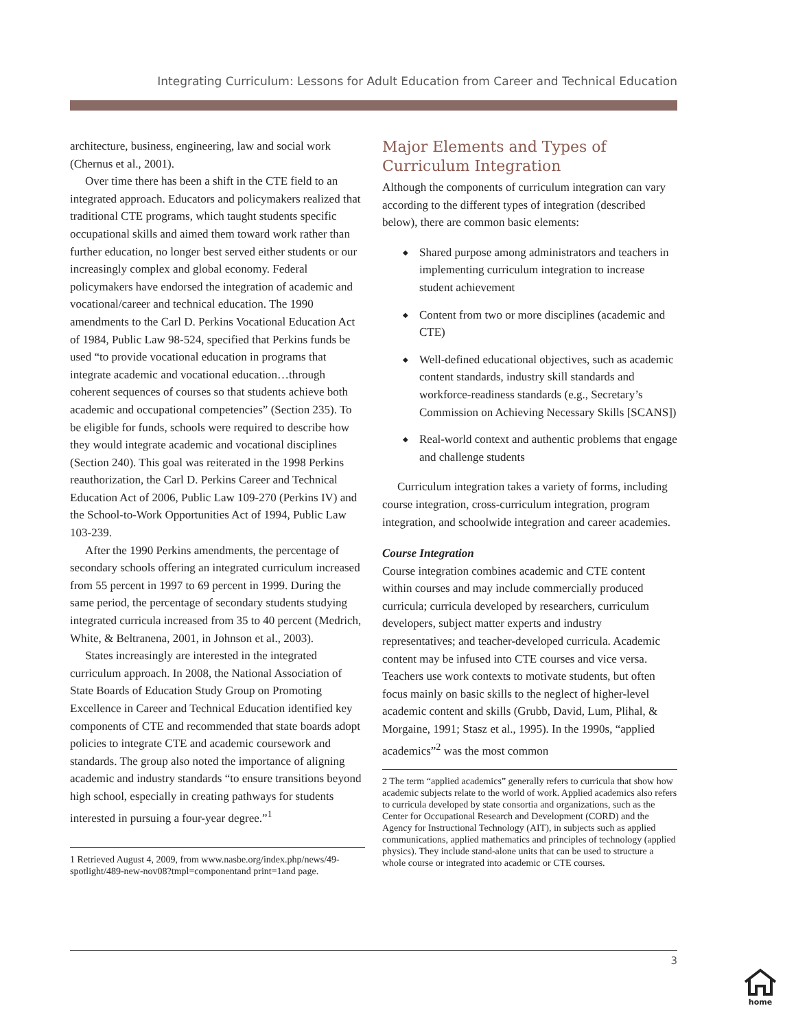Integrating Curriculum: Lessons for Adult Education from Career and Technical Education
architecture, business, engineering, law and social work (Chernus et al., 2001).
Over time there has been a shift in the CTE field to an integrated approach. Educators and policymakers realized that traditional CTE programs, which taught students specific occupational skills and aimed them toward work rather than further education, no longer best served either students or our increasingly complex and global economy. Federal policymakers have endorsed the integration of academic and vocational/career and technical education. The 1990 amendments to the Carl D. Perkins Vocational Education Act of 1984, Public Law 98-524, specified that Perkins funds be used “to provide vocational education in programs that integrate academic and vocational education…through coherent sequences of courses so that students achieve both academic and occupational competencies” (Section 235). To be eligible for funds, schools were required to describe how they would integrate academic and vocational disciplines (Section 240). This goal was reiterated in the 1998 Perkins reauthorization, the Carl D. Perkins Career and Technical Education Act of 2006, Public Law 109-270 (Perkins IV) and the School-to-Work Opportunities Act of 1994, Public Law 103-239.
After the 1990 Perkins amendments, the percentage of secondary schools offering an integrated curriculum increased from 55 percent in 1997 to 69 percent in 1999. During the same period, the percentage of secondary students studying integrated curricula increased from 35 to 40 percent (Medrich, White, & Beltranena, 2001, in Johnson et al., 2003).
States increasingly are interested in the integrated curriculum approach. In 2008, the National Association of State Boards of Education Study Group on Promoting Excellence in Career and Technical Education identified key components of CTE and recommended that state boards adopt policies to integrate CTE and academic coursework and standards. The group also noted the importance of aligning academic and industry standards “to ensure transitions beyond high school, especially in creating pathways for students interested in pursuing a four-year degree.”<sup>1</sup>
1 Retrieved August 4, 2009, from www.nasbe.org/index.php/news/49-spotlight/489-new-nov08?tmpl=componentand print=1and page.
Major Elements and Types of Curriculum Integration
Although the components of curriculum integration can vary according to the different types of integration (described below), there are common basic elements:
◆ Shared purpose among administrators and teachers in implementing curriculum integration to increase student achievement
◆ Content from two or more disciplines (academic and CTE)
◆ Well-defined educational objectives, such as academic content standards, industry skill standards and workforce-readiness standards (e.g., Secretary’s Commission on Achieving Necessary Skills [SCANS])
◆ Real-world context and authentic problems that engage and challenge students
Curriculum integration takes a variety of forms, including course integration, cross-curriculum integration, program integration, and schoolwide integration and career academies.
Course Integration
Course integration combines academic and CTE content within courses and may include commercially produced curricula; curricula developed by researchers, curriculum developers, subject matter experts and industry representatives; and teacher-developed curricula. Academic content may be infused into CTE courses and vice versa. Teachers use work contexts to motivate students, but often focus mainly on basic skills to the neglect of higher-level academic content and skills (Grubb, David, Lum, Plihal, & Morgaine, 1991; Stasz et al., 1995). In the 1990s, “applied academics”<sup>2</sup> was the most common
2 The term “applied academics” generally refers to curricula that show how academic subjects relate to the world of work. Applied academics also refers to curricula developed by state consortia and organizations, such as the Center for Occupational Research and Development (CORD) and the Agency for Instructional Technology (AIT), in subjects such as applied communications, applied mathematics and principles of technology (applied physics). They include stand-alone units that can be used to structure a whole course or integrated into academic or CTE courses.
3
home